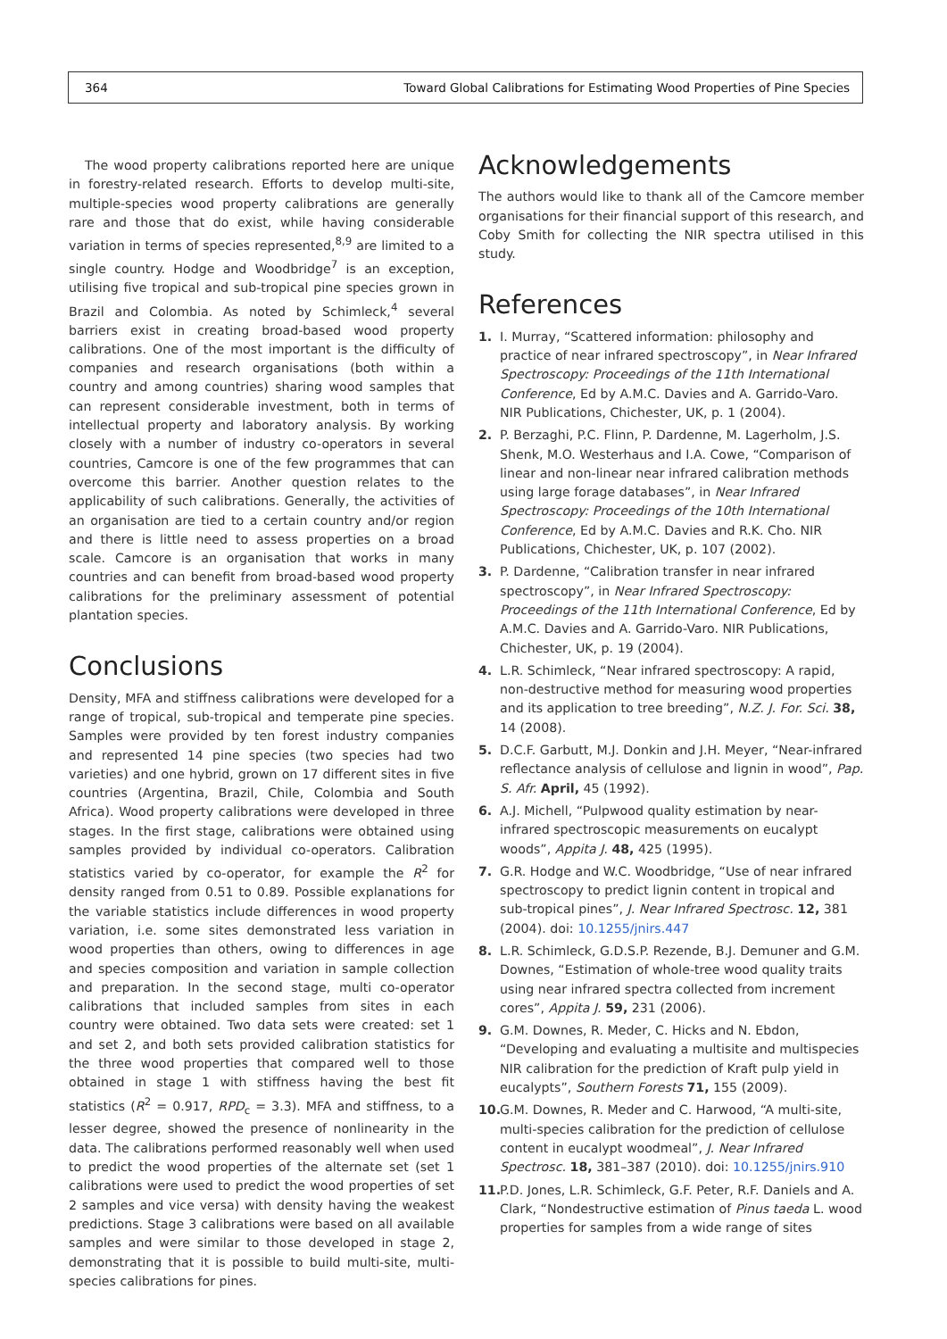364 Toward Global Calibrations for Estimating Wood Properties of Pine Species
The wood property calibrations reported here are unique in forestry-related research. Efforts to develop multi-site, multiple-species wood property calibrations are generally rare and those that do exist, while having considerable variation in terms of species represented,<sup>8,9</sup> are limited to a single country. Hodge and Woodbridge<sup>7</sup> is an exception, utilising five tropical and sub-tropical pine species grown in Brazil and Colombia. As noted by Schimleck,<sup>4</sup> several barriers exist in creating broad-based wood property calibrations. One of the most important is the difficulty of companies and research organisations (both within a country and among countries) sharing wood samples that can represent considerable investment, both in terms of intellectual property and laboratory analysis. By working closely with a number of industry co-operators in several countries, Camcore is one of the few programmes that can overcome this barrier. Another question relates to the applicability of such calibrations. Generally, the activities of an organisation are tied to a certain country and/or region and there is little need to assess properties on a broad scale. Camcore is an organisation that works in many countries and can benefit from broad-based wood property calibrations for the preliminary assessment of potential plantation species.
Conclusions
Density, MFA and stiffness calibrations were developed for a range of tropical, sub-tropical and temperate pine species. Samples were provided by ten forest industry companies and represented 14 pine species (two species had two varieties) and one hybrid, grown on 17 different sites in five countries (Argentina, Brazil, Chile, Colombia and South Africa). Wood property calibrations were developed in three stages. In the first stage, calibrations were obtained using samples provided by individual co-operators. Calibration statistics varied by co-operator, for example the R<sup>2</sup> for density ranged from 0.51 to 0.89. Possible explanations for the variable statistics include differences in wood property variation, i.e. some sites demonstrated less variation in wood properties than others, owing to differences in age and species composition and variation in sample collection and preparation. In the second stage, multi co-operator calibrations that included samples from sites in each country were obtained. Two data sets were created: set 1 and set 2, and both sets provided calibration statistics for the three wood properties that compared well to those obtained in stage 1 with stiffness having the best fit statistics (R<sup>2</sup> = 0.917, RPD<sub>c</sub> = 3.3). MFA and stiffness, to a lesser degree, showed the presence of nonlinearity in the data. The calibrations performed reasonably well when used to predict the wood properties of the alternate set (set 1 calibrations were used to predict the wood properties of set 2 samples and vice versa) with density having the weakest predictions. Stage 3 calibrations were based on all available samples and were similar to those developed in stage 2, demonstrating that it is possible to build multi-site, multi-species calibrations for pines.
Acknowledgements
The authors would like to thank all of the Camcore member organisations for their financial support of this research, and Coby Smith for collecting the NIR spectra utilised in this study.
References
1. I. Murray, “Scattered information: philosophy and practice of near infrared spectroscopy”, in Near Infrared Spectroscopy: Proceedings of the 11th International Conference, Ed by A.M.C. Davies and A. Garrido-Varo. NIR Publications, Chichester, UK, p. 1 (2004).
2. P. Berzaghi, P.C. Flinn, P. Dardenne, M. Lagerholm, J.S. Shenk, M.O. Westerhaus and I.A. Cowe, “Comparison of linear and non-linear near infrared calibration methods using large forage databases”, in Near Infrared Spectroscopy: Proceedings of the 10th International Conference, Ed by A.M.C. Davies and R.K. Cho. NIR Publications, Chichester, UK, p. 107 (2002).
3. P. Dardenne, “Calibration transfer in near infrared spectroscopy”, in Near Infrared Spectroscopy: Proceedings of the 11th International Conference, Ed by A.M.C. Davies and A. Garrido-Varo. NIR Publications, Chichester, UK, p. 19 (2004).
4. L.R. Schimleck, “Near infrared spectroscopy: A rapid, non-destructive method for measuring wood properties and its application to tree breeding”, N.Z. J. For. Sci. 38, 14 (2008).
5. D.C.F. Garbutt, M.J. Donkin and J.H. Meyer, “Near-infrared reflectance analysis of cellulose and lignin in wood”, Pap. S. Afr. April, 45 (1992).
6. A.J. Michell, “Pulpwood quality estimation by near-infrared spectroscopic measurements on eucalypt woods”, Appita J. 48, 425 (1995).
7. G.R. Hodge and W.C. Woodbridge, “Use of near infrared spectroscopy to predict lignin content in tropical and sub-tropical pines”, J. Near Infrared Spectrosc. 12, 381 (2004). doi: 10.1255/jnirs.447
8. L.R. Schimleck, G.D.S.P. Rezende, B.J. Demuner and G.M. Downes, “Estimation of whole-tree wood quality traits using near infrared spectra collected from increment cores”, Appita J. 59, 231 (2006).
9. G.M. Downes, R. Meder, C. Hicks and N. Ebdon, “Developing and evaluating a multisite and multispecies NIR calibration for the prediction of Kraft pulp yield in eucalypts”, Southern Forests 71, 155 (2009).
10. G.M. Downes, R. Meder and C. Harwood, “A multi-site, multi-species calibration for the prediction of cellulose content in eucalypt woodmeal”, J. Near Infrared Spectrosc. 18, 381–387 (2010). doi: 10.1255/jnirs.910
11. P.D. Jones, L.R. Schimleck, G.F. Peter, R.F. Daniels and A. Clark, “Nondestructive estimation of Pinus taeda L. wood properties for samples from a wide range of sites